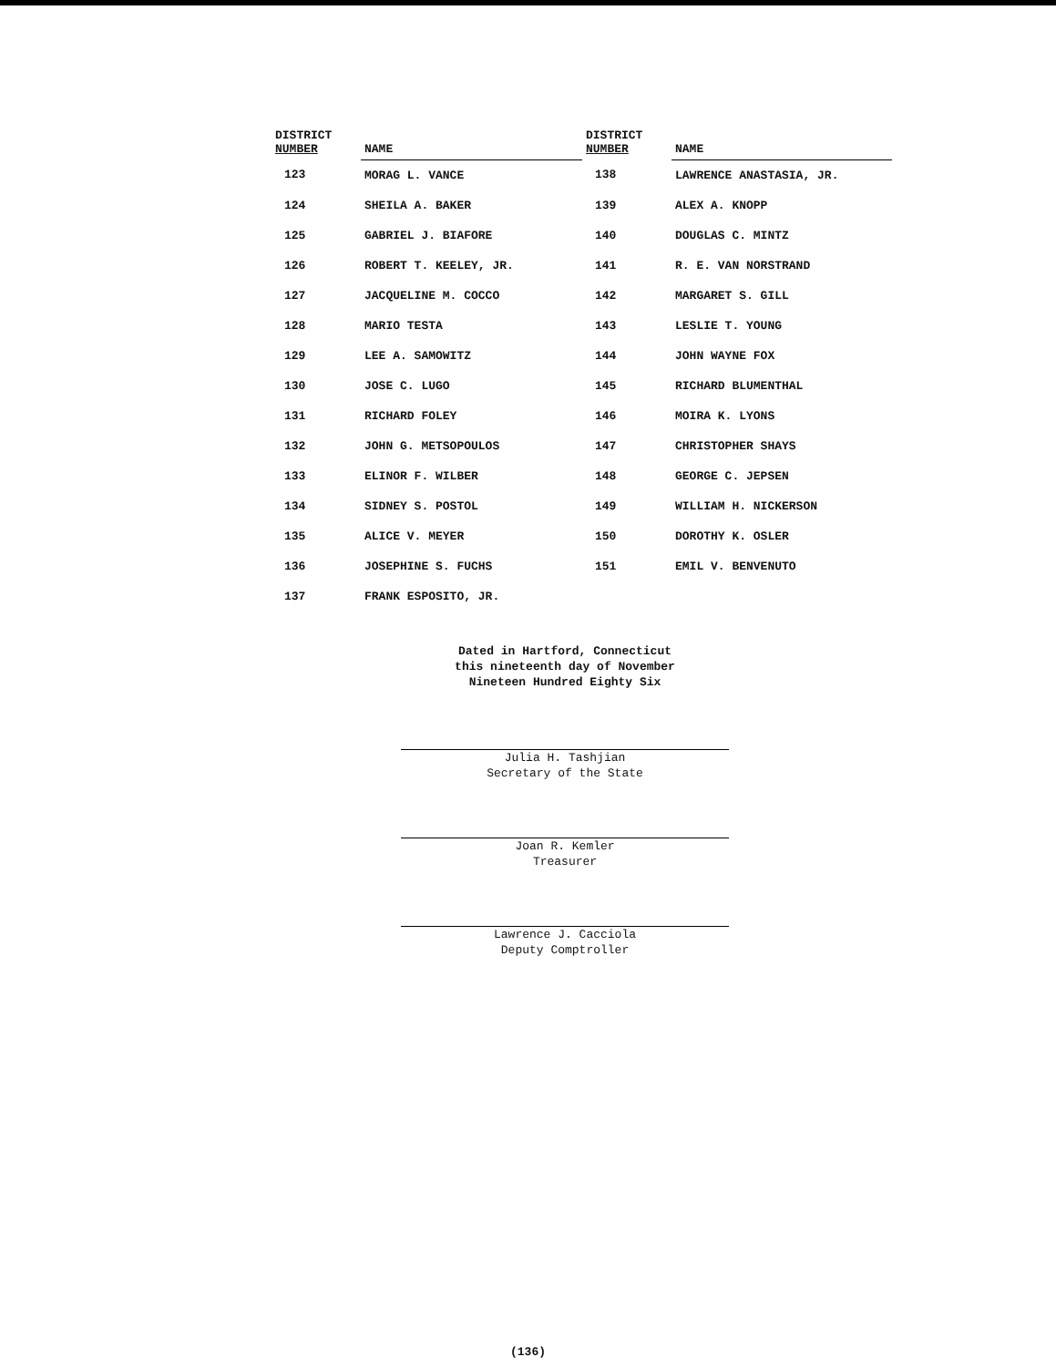| DISTRICT NUMBER | NAME | DISTRICT NUMBER | NAME |
| --- | --- | --- | --- |
| 123 | MORAG L. VANCE | 138 | LAWRENCE ANASTASIA, JR. |
| 124 | SHEILA A. BAKER | 139 | ALEX A. KNOPP |
| 125 | GABRIEL J. BIAFORE | 140 | DOUGLAS C. MINTZ |
| 126 | ROBERT T. KEELEY, JR. | 141 | R. E. VAN NORSTRAND |
| 127 | JACQUELINE M. COCCO | 142 | MARGARET S. GILL |
| 128 | MARIO TESTA | 143 | LESLIE T. YOUNG |
| 129 | LEE A. SAMOWITZ | 144 | JOHN WAYNE FOX |
| 130 | JOSE C. LUGO | 145 | RICHARD BLUMENTHAL |
| 131 | RICHARD FOLEY | 146 | MOIRA K. LYONS |
| 132 | JOHN G. METSOPOULOS | 147 | CHRISTOPHER SHAYS |
| 133 | ELINOR F. WILBER | 148 | GEORGE C. JEPSEN |
| 134 | SIDNEY S. POSTOL | 149 | WILLIAM H. NICKERSON |
| 135 | ALICE V. MEYER | 150 | DOROTHY K. OSLER |
| 136 | JOSEPHINE S. FUCHS | 151 | EMIL V. BENVENUTO |
| 137 | FRANK ESPOSITO, JR. | | |
Dated in Hartford, Connecticut
this nineteenth day of November
Nineteen Hundred Eighty Six
Julia H. Tashjian
Secretary of the State
Joan R. Kemler
Treasurer
Lawrence J. Cacciola
Deputy Comptroller
(136)